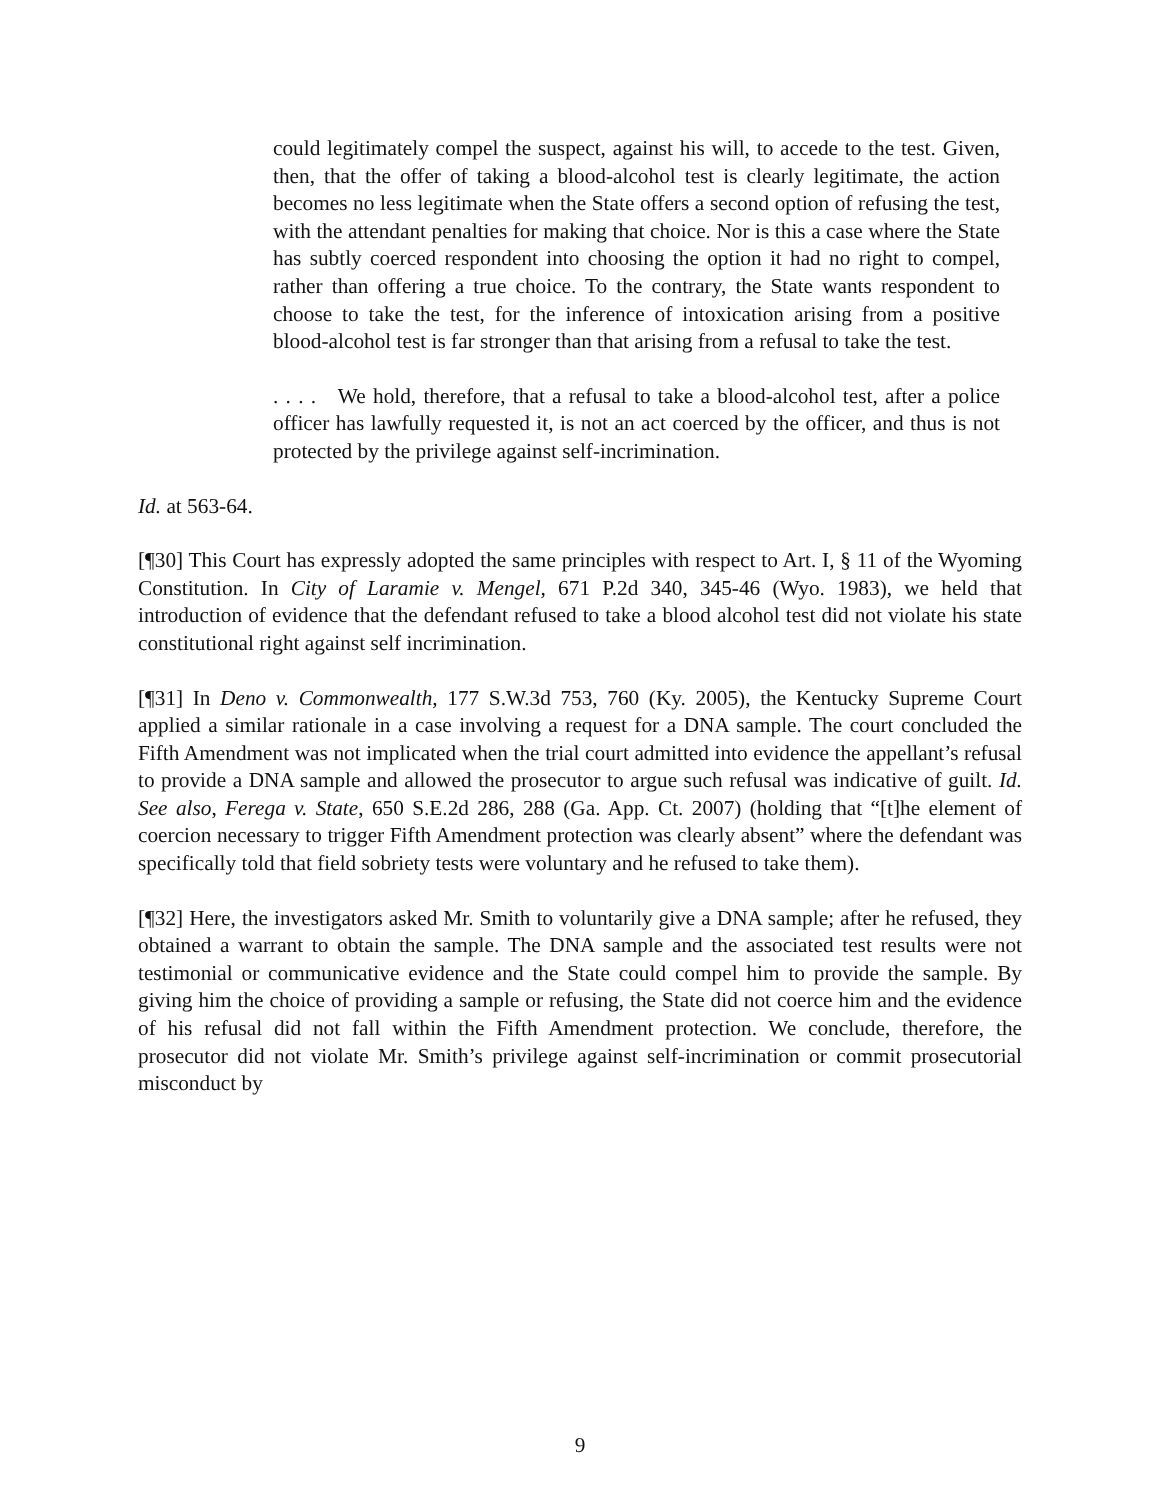could legitimately compel the suspect, against his will, to accede to the test. Given, then, that the offer of taking a blood-alcohol test is clearly legitimate, the action becomes no less legitimate when the State offers a second option of refusing the test, with the attendant penalties for making that choice. Nor is this a case where the State has subtly coerced respondent into choosing the option it had no right to compel, rather than offering a true choice. To the contrary, the State wants respondent to choose to take the test, for the inference of intoxication arising from a positive blood-alcohol test is far stronger than that arising from a refusal to take the test.
. . . . We hold, therefore, that a refusal to take a blood-alcohol test, after a police officer has lawfully requested it, is not an act coerced by the officer, and thus is not protected by the privilege against self-incrimination.
Id. at 563-64.
[¶30] This Court has expressly adopted the same principles with respect to Art. I, § 11 of the Wyoming Constitution. In City of Laramie v. Mengel, 671 P.2d 340, 345-46 (Wyo. 1983), we held that introduction of evidence that the defendant refused to take a blood alcohol test did not violate his state constitutional right against self incrimination.
[¶31] In Deno v. Commonwealth, 177 S.W.3d 753, 760 (Ky. 2005), the Kentucky Supreme Court applied a similar rationale in a case involving a request for a DNA sample. The court concluded the Fifth Amendment was not implicated when the trial court admitted into evidence the appellant’s refusal to provide a DNA sample and allowed the prosecutor to argue such refusal was indicative of guilt. Id. See also, Ferega v. State, 650 S.E.2d 286, 288 (Ga. App. Ct. 2007) (holding that “[t]he element of coercion necessary to trigger Fifth Amendment protection was clearly absent” where the defendant was specifically told that field sobriety tests were voluntary and he refused to take them).
[¶32] Here, the investigators asked Mr. Smith to voluntarily give a DNA sample; after he refused, they obtained a warrant to obtain the sample. The DNA sample and the associated test results were not testimonial or communicative evidence and the State could compel him to provide the sample. By giving him the choice of providing a sample or refusing, the State did not coerce him and the evidence of his refusal did not fall within the Fifth Amendment protection. We conclude, therefore, the prosecutor did not violate Mr. Smith’s privilege against self-incrimination or commit prosecutorial misconduct by
9